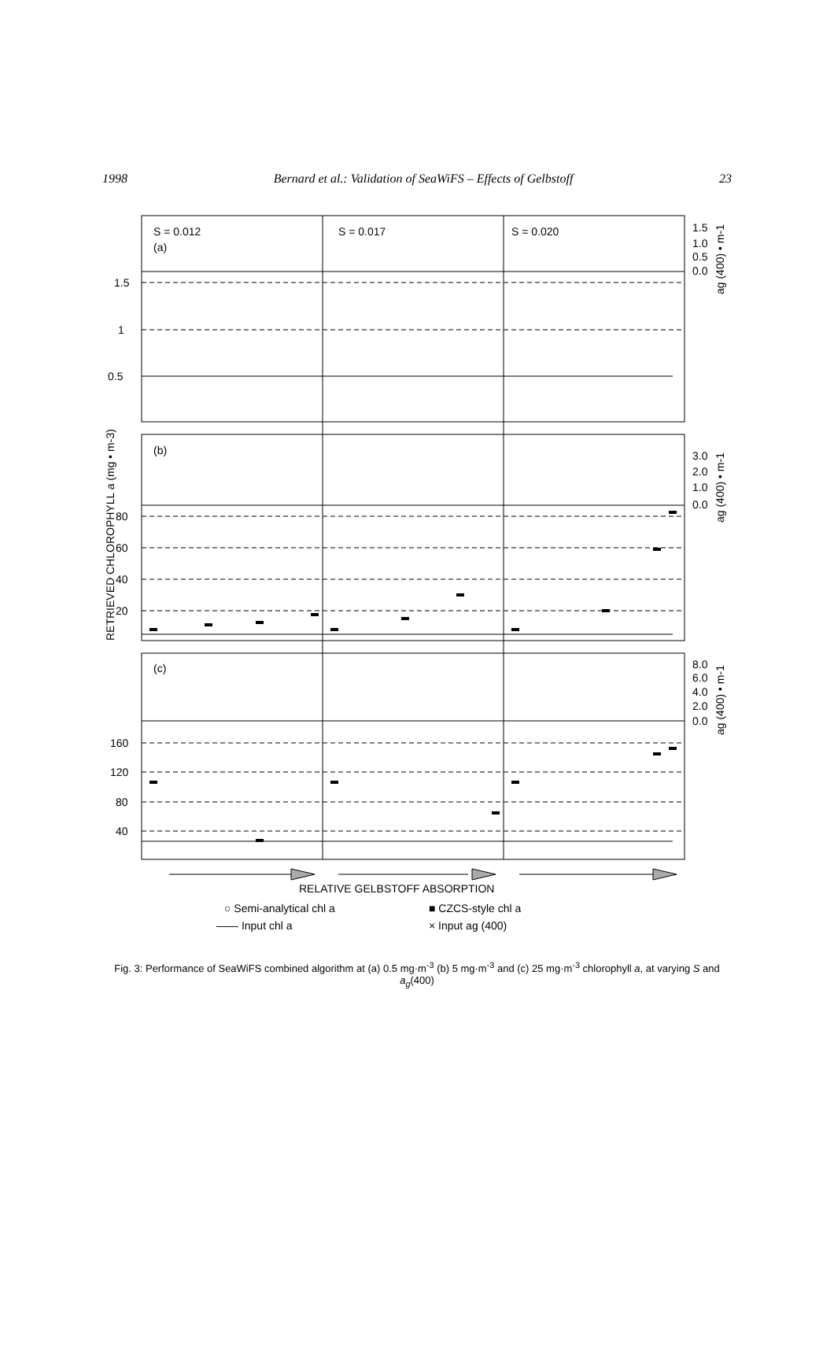1998 Bernard et al.: Validation of SeaWiFS – Effects of Gelbstoff 23
S = 0.012
(a)
S = 0.017
S = 0.020
(b)
(c)
1.5
1
0.5
80
60
40
20
160
120
80
40
1.5
1.0
0.5
0.0
3.0
2.0
1.0
0.0
8.0
6.0
4.0
2.0
0.0
ag (400) • m-1
ag (400) • m-1
ag (400) • m-1
RETRIEVED CHLOROPHYLL a (mg • m-3)
RELATIVE GELBSTOFF ABSORPTION
○ Semi-analytical chl a
—— Input chl a
■ CZCS-style chl a
× Input ag (400)
Fig. 3: Performance of SeaWiFS combined algorithm at (a) 0.5 mg·m<sup>-3</sup> (b) 5 mg·m<sup>-3</sup> and (c) 25 mg·m<sup>-3</sup> chlorophyll a, at varying S and a<sub>g</sub>(400)